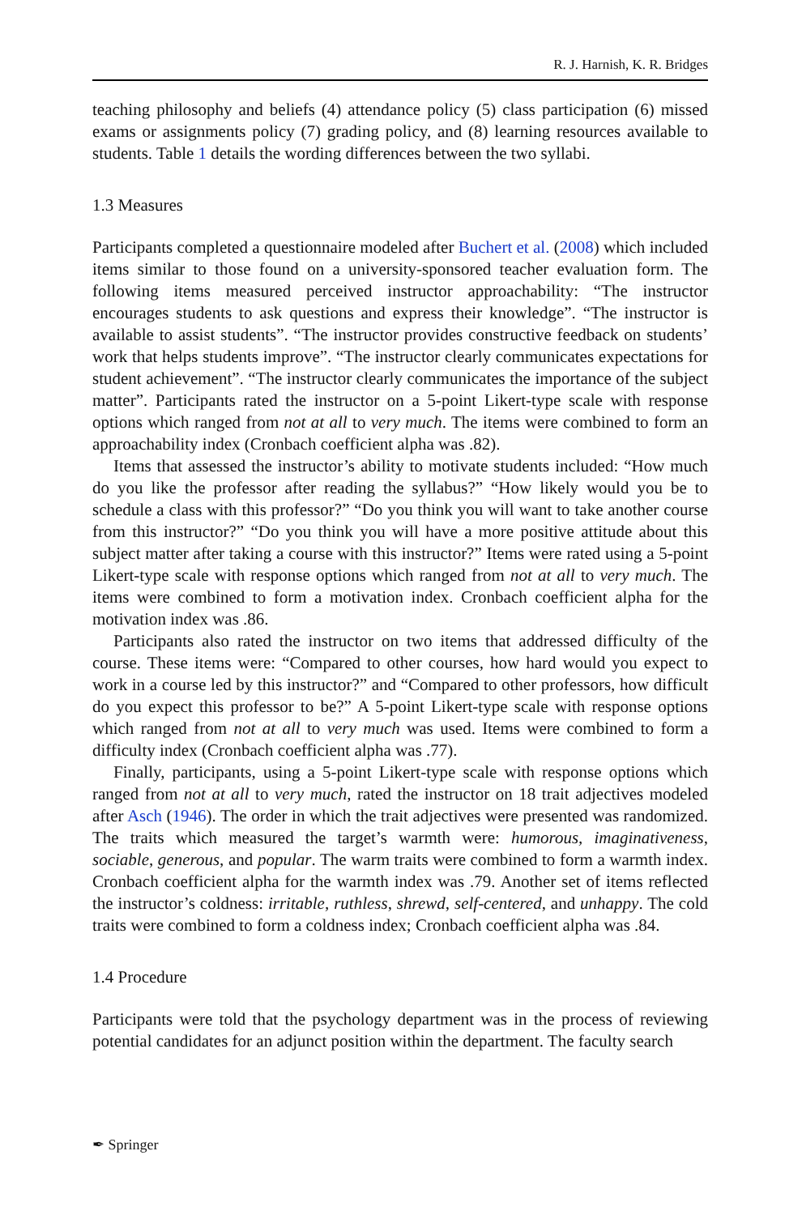R. J. Harnish, K. R. Bridges
teaching philosophy and beliefs (4) attendance policy (5) class participation (6) missed exams or assignments policy (7) grading policy, and (8) learning resources available to students. Table 1 details the wording differences between the two syllabi.
1.3 Measures
Participants completed a questionnaire modeled after Buchert et al. (2008) which included items similar to those found on a university-sponsored teacher evaluation form. The following items measured perceived instructor approachability: “The instructor encourages students to ask questions and express their knowledge”. “The instructor is available to assist students”. “The instructor provides constructive feedback on students’ work that helps students improve”. “The instructor clearly communicates expectations for student achievement”. “The instructor clearly communicates the importance of the subject matter”. Participants rated the instructor on a 5-point Likert-type scale with response options which ranged from not at all to very much. The items were combined to form an approachability index (Cronbach coefficient alpha was .82).
Items that assessed the instructor’s ability to motivate students included: “How much do you like the professor after reading the syllabus?” “How likely would you be to schedule a class with this professor?” “Do you think you will want to take another course from this instructor?” “Do you think you will have a more positive attitude about this subject matter after taking a course with this instructor?” Items were rated using a 5-point Likert-type scale with response options which ranged from not at all to very much. The items were combined to form a motivation index. Cronbach coefficient alpha for the motivation index was .86.
Participants also rated the instructor on two items that addressed difficulty of the course. These items were: “Compared to other courses, how hard would you expect to work in a course led by this instructor?” and “Compared to other professors, how difficult do you expect this professor to be?” A 5-point Likert-type scale with response options which ranged from not at all to very much was used. Items were combined to form a difficulty index (Cronbach coefficient alpha was .77).
Finally, participants, using a 5-point Likert-type scale with response options which ranged from not at all to very much, rated the instructor on 18 trait adjectives modeled after Asch (1946). The order in which the trait adjectives were presented was randomized. The traits which measured the target’s warmth were: humorous, imaginativeness, sociable, generous, and popular. The warm traits were combined to form a warmth index. Cronbach coefficient alpha for the warmth index was .79. Another set of items reflected the instructor’s coldness: irritable, ruthless, shrewd, self-centered, and unhappy. The cold traits were combined to form a coldness index; Cronbach coefficient alpha was .84.
1.4 Procedure
Participants were told that the psychology department was in the process of reviewing potential candidates for an adjunct position within the department. The faculty search
✒ Springer